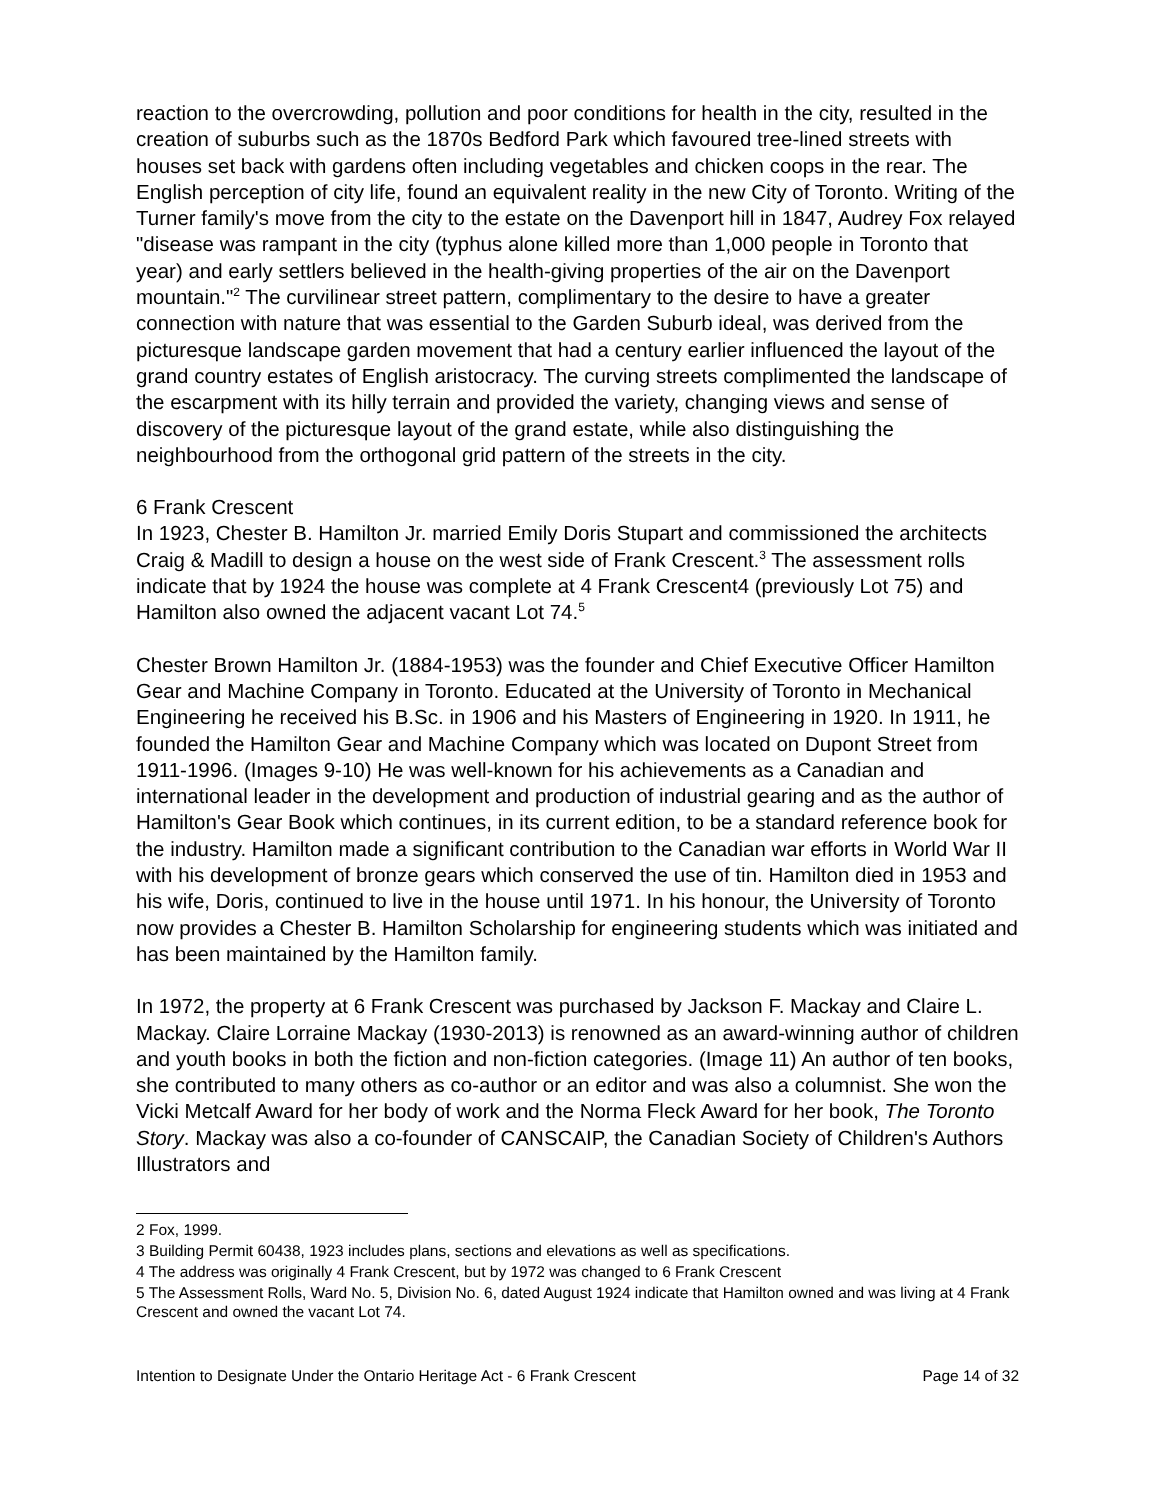reaction to the overcrowding, pollution and poor conditions for health in the city, resulted in the creation of suburbs such as the 1870s Bedford Park which favoured tree-lined streets with houses set back with gardens often including vegetables and chicken coops in the rear. The English perception of city life, found an equivalent reality in the new City of Toronto. Writing of the Turner family's move from the city to the estate on the Davenport hill in 1847, Audrey Fox relayed "disease was rampant in the city (typhus alone killed more than 1,000 people in Toronto that year) and early settlers believed in the health-giving properties of the air on the Davenport mountain."<sup>2</sup> The curvilinear street pattern, complimentary to the desire to have a greater connection with nature that was essential to the Garden Suburb ideal, was derived from the picturesque landscape garden movement that had a century earlier influenced the layout of the grand country estates of English aristocracy. The curving streets complimented the landscape of the escarpment with its hilly terrain and provided the variety, changing views and sense of discovery of the picturesque layout of the grand estate, while also distinguishing the neighbourhood from the orthogonal grid pattern of the streets in the city.
6 Frank Crescent
In 1923, Chester B. Hamilton Jr. married Emily Doris Stupart and commissioned the architects Craig & Madill to design a house on the west side of Frank Crescent.<sup>3</sup> The assessment rolls indicate that by 1924 the house was complete at 4 Frank Crescent4 (previously Lot 75) and Hamilton also owned the adjacent vacant Lot 74.<sup>5</sup>
Chester Brown Hamilton Jr. (1884-1953) was the founder and Chief Executive Officer Hamilton Gear and Machine Company in Toronto. Educated at the University of Toronto in Mechanical Engineering he received his B.Sc. in 1906 and his Masters of Engineering in 1920. In 1911, he founded the Hamilton Gear and Machine Company which was located on Dupont Street from 1911-1996. (Images 9-10) He was well-known for his achievements as a Canadian and international leader in the development and production of industrial gearing and as the author of Hamilton's Gear Book which continues, in its current edition, to be a standard reference book for the industry. Hamilton made a significant contribution to the Canadian war efforts in World War II with his development of bronze gears which conserved the use of tin. Hamilton died in 1953 and his wife, Doris, continued to live in the house until 1971. In his honour, the University of Toronto now provides a Chester B. Hamilton Scholarship for engineering students which was initiated and has been maintained by the Hamilton family.
In 1972, the property at 6 Frank Crescent was purchased by Jackson F. Mackay and Claire L. Mackay. Claire Lorraine Mackay (1930-2013) is renowned as an award-winning author of children and youth books in both the fiction and non-fiction categories. (Image 11) An author of ten books, she contributed to many others as co-author or an editor and was also a columnist. She won the Vicki Metcalf Award for her body of work and the Norma Fleck Award for her book, The Toronto Story. Mackay was also a co-founder of CANSCAIP, the Canadian Society of Children's Authors Illustrators and
2 Fox, 1999.
3 Building Permit 60438, 1923 includes plans, sections and elevations as well as specifications.
4 The address was originally 4 Frank Crescent, but by 1972 was changed to 6 Frank Crescent
5 The Assessment Rolls, Ward No. 5, Division No. 6, dated August 1924 indicate that Hamilton owned and was living at 4 Frank Crescent and owned the vacant Lot 74.
Intention to Designate Under the Ontario Heritage Act - 6 Frank Crescent Page 14 of 32